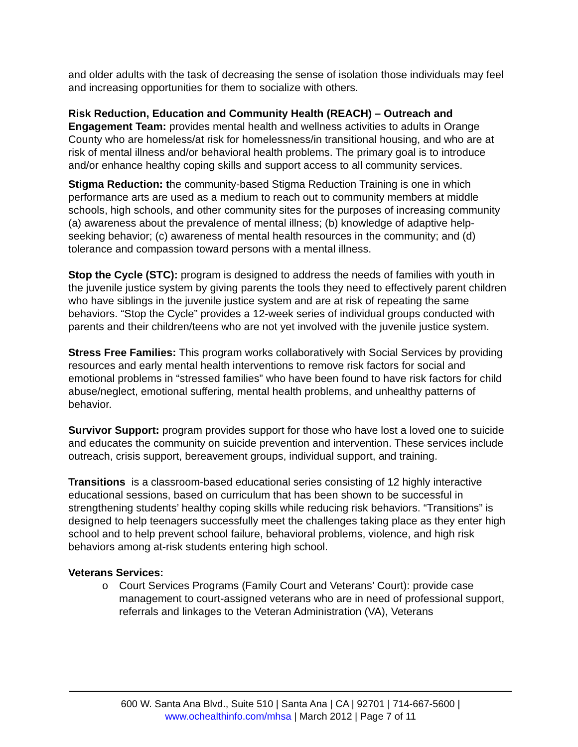and older adults with the task of decreasing the sense of isolation those individuals may feel and increasing opportunities for them to socialize with others.
Risk Reduction, Education and Community Health (REACH) – Outreach and Engagement Team: provides mental health and wellness activities to adults in Orange County who are homeless/at risk for homelessness/in transitional housing, and who are at risk of mental illness and/or behavioral health problems. The primary goal is to introduce and/or enhance healthy coping skills and support access to all community services.
Stigma Reduction: the community-based Stigma Reduction Training is one in which performance arts are used as a medium to reach out to community members at middle schools, high schools, and other community sites for the purposes of increasing community (a) awareness about the prevalence of mental illness; (b) knowledge of adaptive help-seeking behavior; (c) awareness of mental health resources in the community; and (d) tolerance and compassion toward persons with a mental illness.
Stop the Cycle (STC): program is designed to address the needs of families with youth in the juvenile justice system by giving parents the tools they need to effectively parent children who have siblings in the juvenile justice system and are at risk of repeating the same behaviors. “Stop the Cycle” provides a 12-week series of individual groups conducted with parents and their children/teens who are not yet involved with the juvenile justice system.
Stress Free Families: This program works collaboratively with Social Services by providing resources and early mental health interventions to remove risk factors for social and emotional problems in “stressed families” who have been found to have risk factors for child abuse/neglect, emotional suffering, mental health problems, and unhealthy patterns of behavior.
Survivor Support: program provides support for those who have lost a loved one to suicide and educates the community on suicide prevention and intervention. These services include outreach, crisis support, bereavement groups, individual support, and training.
Transitions is a classroom-based educational series consisting of 12 highly interactive educational sessions, based on curriculum that has been shown to be successful in strengthening students’ healthy coping skills while reducing risk behaviors. “Transitions” is designed to help teenagers successfully meet the challenges taking place as they enter high school and to help prevent school failure, behavioral problems, violence, and high risk behaviors among at-risk students entering high school.
Veterans Services:
o Court Services Programs (Family Court and Veterans’ Court): provide case management to court-assigned veterans who are in need of professional support, referrals and linkages to the Veteran Administration (VA), Veterans
600 W. Santa Ana Blvd., Suite 510 | Santa Ana | CA | 92701 | 714-667-5600 |
www.ochealthinfo.com/mhsa | March 2012 | Page 7 of 11